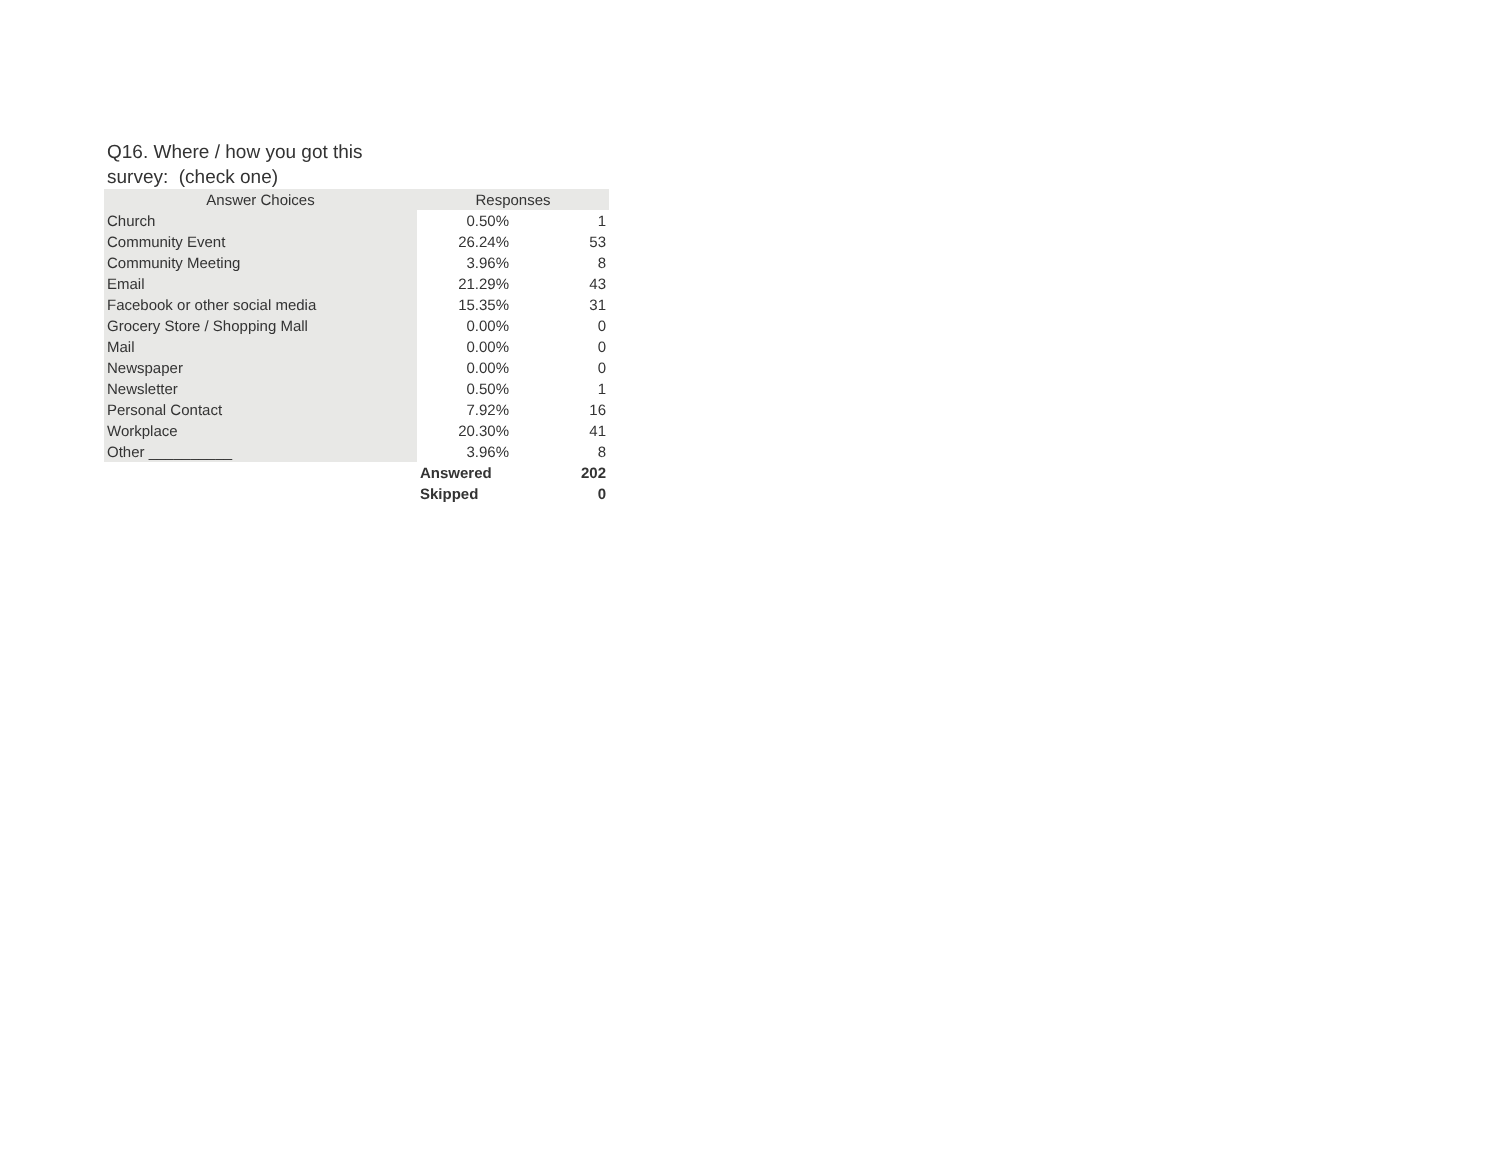Q16. Where / how you got this survey: (check one)
| Answer Choices | Responses | |
| --- | --- | --- |
| Church | 0.50% | 1 |
| Community Event | 26.24% | 53 |
| Community Meeting | 3.96% | 8 |
| Email | 21.29% | 43 |
| Facebook or other social media | 15.35% | 31 |
| Grocery Store / Shopping Mall | 0.00% | 0 |
| Mail | 0.00% | 0 |
| Newspaper | 0.00% | 0 |
| Newsletter | 0.50% | 1 |
| Personal Contact | 7.92% | 16 |
| Workplace | 20.30% | 41 |
| Other __________ | 3.96% | 8 |
| | Answered | 202 |
| | Skipped | 0 |